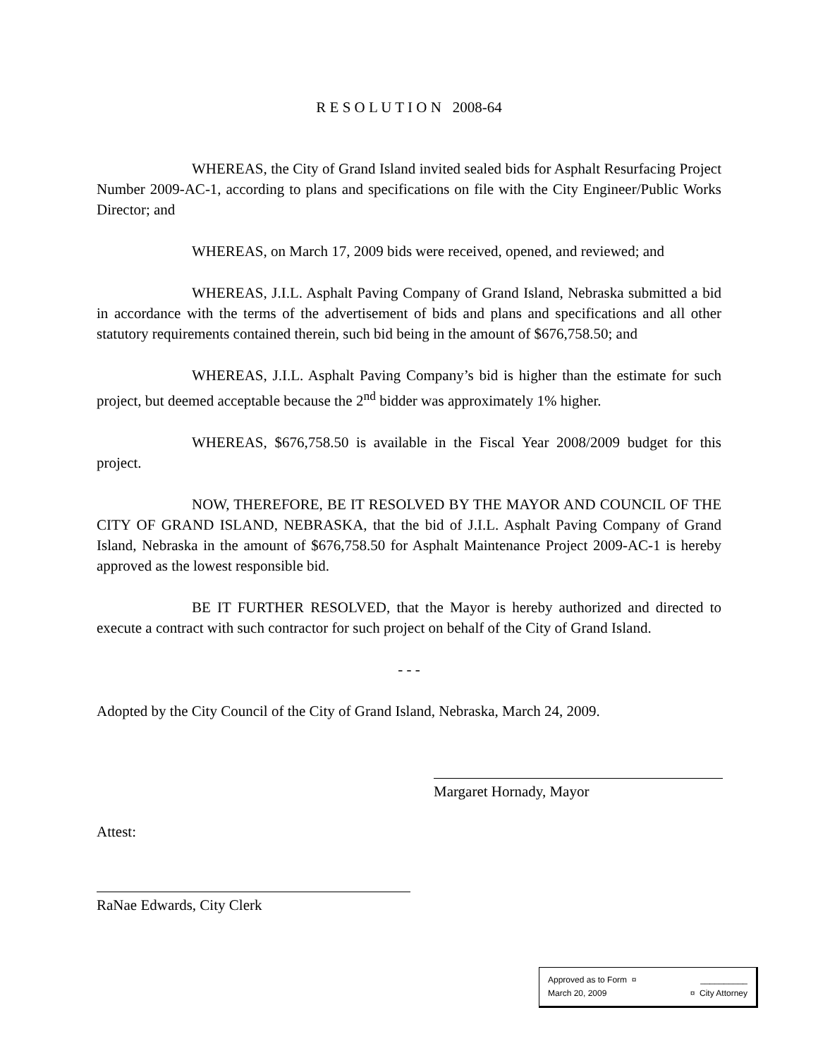R E S O L U T I O N 2008-64
WHEREAS, the City of Grand Island invited sealed bids for Asphalt Resurfacing Project Number 2009-AC-1, according to plans and specifications on file with the City Engineer/Public Works Director; and
WHEREAS, on March 17, 2009 bids were received, opened, and reviewed; and
WHEREAS, J.I.L. Asphalt Paving Company of Grand Island, Nebraska submitted a bid in accordance with the terms of the advertisement of bids and plans and specifications and all other statutory requirements contained therein, such bid being in the amount of $676,758.50; and
WHEREAS, J.I.L. Asphalt Paving Company’s bid is higher than the estimate for such project, but deemed acceptable because the 2<sup>nd</sup> bidder was approximately 1% higher.
WHEREAS, $676,758.50 is available in the Fiscal Year 2008/2009 budget for this project.
NOW, THEREFORE, BE IT RESOLVED BY THE MAYOR AND COUNCIL OF THE CITY OF GRAND ISLAND, NEBRASKA, that the bid of J.I.L. Asphalt Paving Company of Grand Island, Nebraska in the amount of $676,758.50 for Asphalt Maintenance Project 2009-AC-1 is hereby approved as the lowest responsible bid.
BE IT FURTHER RESOLVED, that the Mayor is hereby authorized and directed to execute a contract with such contractor for such project on behalf of the City of Grand Island.
- - -
Adopted by the City Council of the City of Grand Island, Nebraska, March 24, 2009.
Margaret Hornady, Mayor
Attest:
RaNae Edwards, City Clerk
Approved as to Form ¤ __________
March 20, 2009 ¤ City Attorney